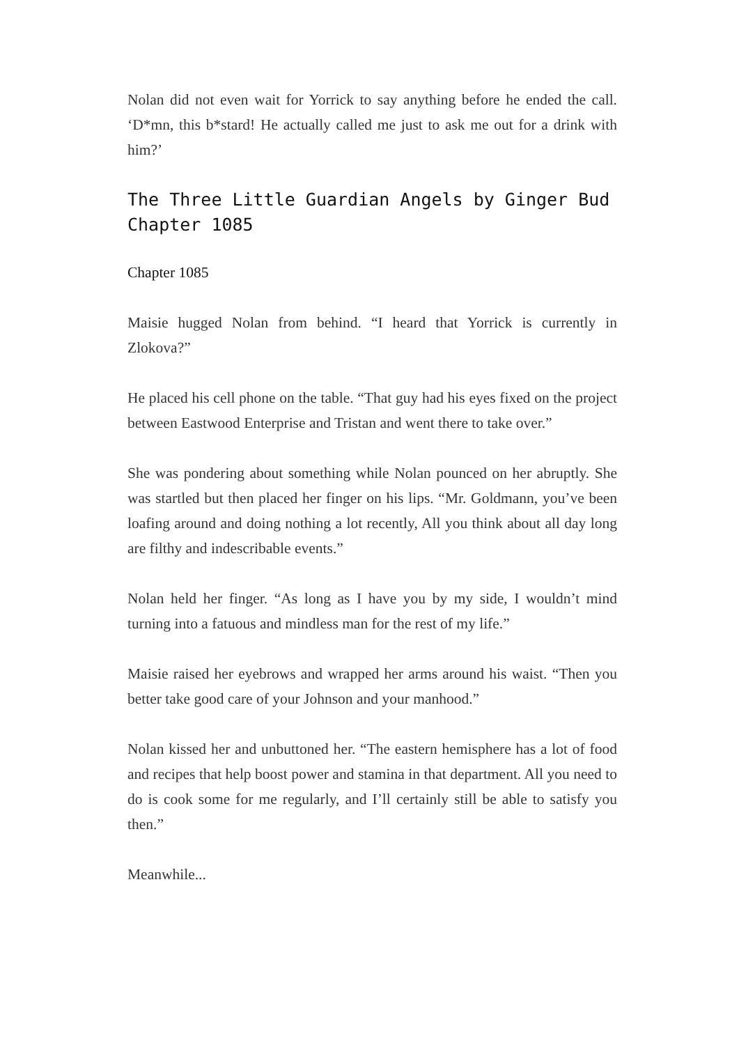Nolan did not even wait for Yorrick to say anything before he ended the call. ‘D*mn, this b*stard! He actually called me just to ask me out for a drink with him?’
The Three Little Guardian Angels by Ginger Bud Chapter 1085
Chapter 1085
Maisie hugged Nolan from behind. “I heard that Yorrick is currently in Zlokova?”
He placed his cell phone on the table. “That guy had his eyes fixed on the project between Eastwood Enterprise and Tristan and went there to take over.”
She was pondering about something while Nolan pounced on her abruptly. She was startled but then placed her finger on his lips. “Mr. Goldmann, you’ve been loafing around and doing nothing a lot recently, All you think about all day long are filthy and indescribable events.”
Nolan held her finger. “As long as I have you by my side, I wouldn’t mind turning into a fatuous and mindless man for the rest of my life.”
Maisie raised her eyebrows and wrapped her arms around his waist. “Then you better take good care of your Johnson and your manhood.”
Nolan kissed her and unbuttoned her. “The eastern hemisphere has a lot of food and recipes that help boost power and stamina in that department. All you need to do is cook some for me regularly, and I’ll certainly still be able to satisfy you then.”
Meanwhile...